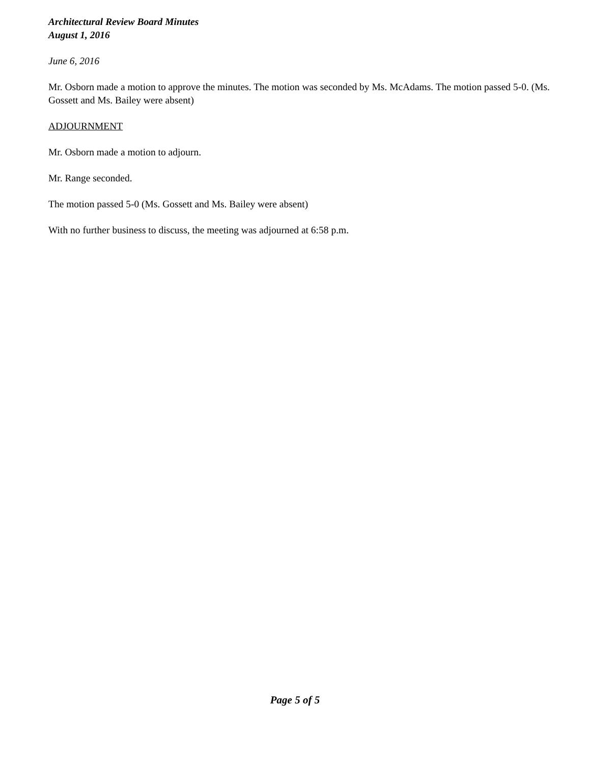Architectural Review Board Minutes
August 1, 2016
June 6, 2016
Mr. Osborn made a motion to approve the minutes. The motion was seconded by Ms. McAdams. The motion passed 5-0. (Ms. Gossett and Ms. Bailey were absent)
ADJOURNMENT
Mr. Osborn made a motion to adjourn.
Mr. Range seconded.
The motion passed 5-0 (Ms. Gossett and Ms. Bailey were absent)
With no further business to discuss, the meeting was adjourned at 6:58 p.m.
Page 5 of 5